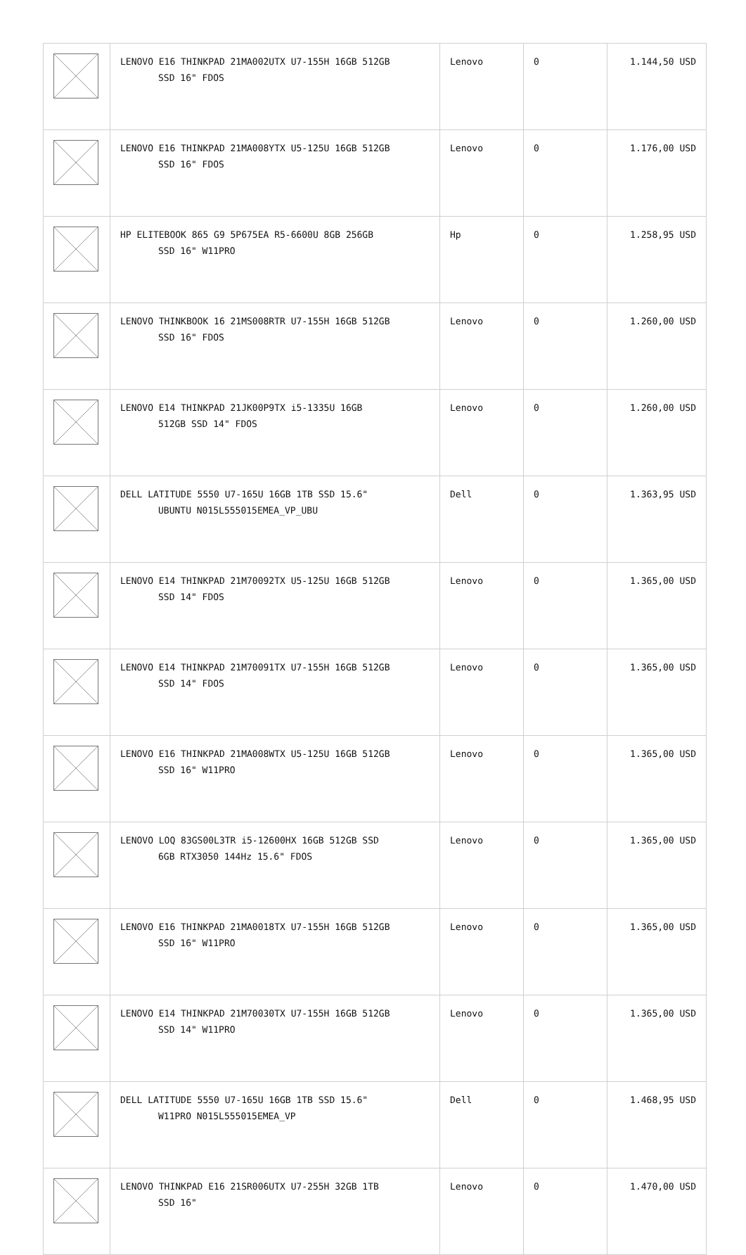| | LENOVO E16 THINKPAD 21MA002UTX U7-155H 16GB 512GB SSD 16" FDOS | Lenovo | 0 | 1.144,50 USD |
| | LENOVO E16 THINKPAD 21MA008YTX U5-125U 16GB 512GB SSD 16" FDOS | Lenovo | 0 | 1.176,00 USD |
| | HP ELITEBOOK 865 G9 5P675EA R5-6600U 8GB 256GB SSD 16" W11PRO | Hp | 0 | 1.258,95 USD |
| | LENOVO THINKBOOK 16 21MS008RTR U7-155H 16GB 512GB SSD 16" FDOS | Lenovo | 0 | 1.260,00 USD |
| | LENOVO E14 THINKPAD 21JK00P9TX i5-1335U 16GB 512GB SSD 14" FDOS | Lenovo | 0 | 1.260,00 USD |
| | DELL LATITUDE 5550 U7-165U 16GB 1TB SSD 15.6" UBUNTU N015L555015EMEA_VP_UBU | Dell | 0 | 1.363,95 USD |
| | LENOVO E14 THINKPAD 21M70092TX U5-125U 16GB 512GB SSD 14" FDOS | Lenovo | 0 | 1.365,00 USD |
| | LENOVO E14 THINKPAD 21M70091TX U7-155H 16GB 512GB SSD 14" FDOS | Lenovo | 0 | 1.365,00 USD |
| | LENOVO E16 THINKPAD 21MA008WTX U5-125U 16GB 512GB SSD 16" W11PRO | Lenovo | 0 | 1.365,00 USD |
| | LENOVO LOQ 83GS00L3TR i5-12600HX 16GB 512GB SSD 6GB RTX3050 144Hz 15.6" FDOS | Lenovo | 0 | 1.365,00 USD |
| | LENOVO E16 THINKPAD 21MA0018TX U7-155H 16GB 512GB SSD 16" W11PRO | Lenovo | 0 | 1.365,00 USD |
| | LENOVO E14 THINKPAD 21M70030TX U7-155H 16GB 512GB SSD 14" W11PRO | Lenovo | 0 | 1.365,00 USD |
| | DELL LATITUDE 5550 U7-165U 16GB 1TB SSD 15.6" W11PRO N015L555015EMEA_VP | Dell | 0 | 1.468,95 USD |
| | LENOVO THINKPAD E16 21SR006UTX U7-255H 32GB 1TB SSD 16" | Lenovo | 0 | 1.470,00 USD |